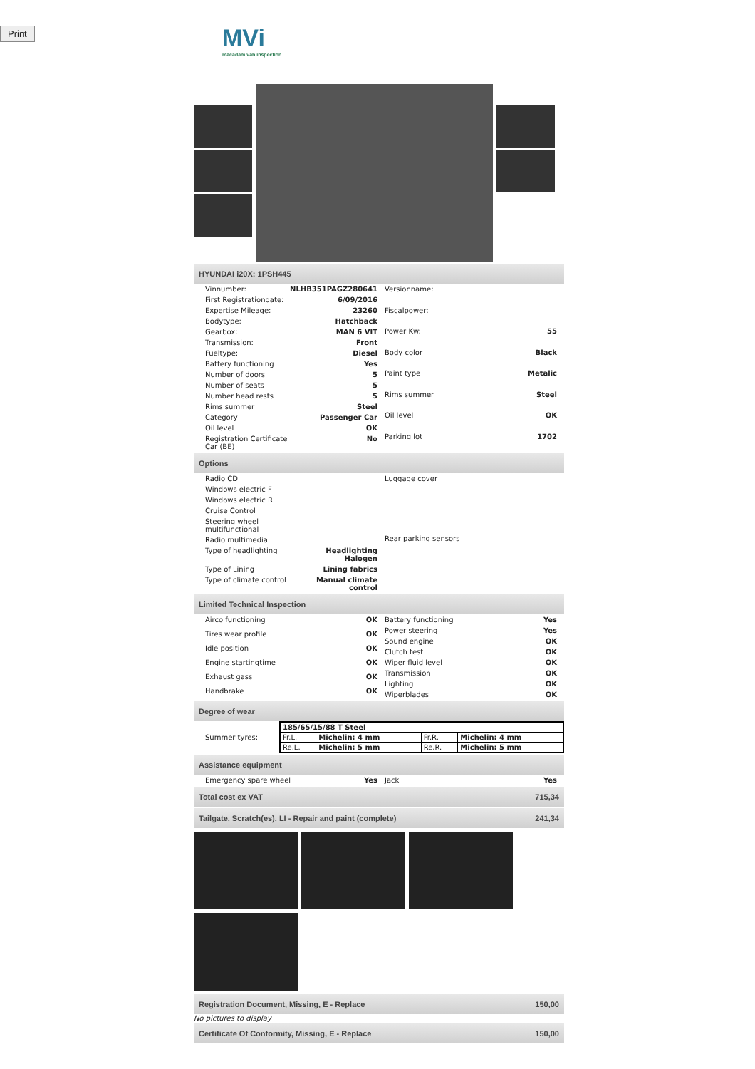Print
MVi
macadam vab inspection
HYUNDAI i20X: 1PSH445
| Vinnumber: | NLHB351PAGZ280641 |
| First Registrationdate: | 6/09/2016 |
| Expertise Mileage: | 23260 |
| Bodytype: | Hatchback |
| Gearbox: | MAN 6 VIT |
| Transmission: | Front |
| Fueltype: | Diesel |
| Battery functioning | Yes |
| Number of doors | 5 |
| Number of seats | 5 |
| Number head rests | 5 |
| Rims summer | Steel |
| Category | Passenger Car |
| Oil level | OK |
| Registration Certificate Car (BE) | No |
| Versionname: | |
| Fiscalpower: | |
| Power Kw: | 55 |
| Body color | Black |
| Paint type | Metalic |
| Rims summer | Steel |
| Oil level | OK |
| Parking lot | 1702 |
Options
| Radio CD | |
| Windows electric F | |
| Windows electric R | |
| Cruise Control | |
| Steering wheel multifunctional | |
| Radio multimedia | |
| Type of headlighting | Headlighting Halogen |
| Type of Lining | Lining fabrics |
| Type of climate control | Manual climate control |
| Luggage cover |
| Rear parking sensors |
Limited Technical Inspection
| Airco functioning | OK |
| Tires wear profile | OK |
| Idle position | OK |
| Engine startingtime | OK |
| Exhaust gass | OK |
| Handbrake | OK |
| Battery functioning | Yes |
| Power steering | Yes |
| Sound engine | OK |
| Clutch test | OK |
| Wiper fluid level | OK |
| Transmission | OK |
| Lighting | OK |
| Wiperblades | OK |
Degree of wear
Summer tyres:
| 185/65/15/88 T Steel | | | |
| Fr.L. | Michelin: 4 mm | Fr.R. | Michelin: 4 mm |
| Re.L. | Michelin: 5 mm | Re.R. | Michelin: 5 mm |
Assistance equipment
| Emergency spare wheel | Yes |
| Jack | Yes |
Total cost ex VAT 715,34
Tailgate, Scratch(es), LI - Repair and paint (complete) 241,34
Registration Document, Missing, E - Replace 150,00
No pictures to display
Certificate Of Conformity, Missing, E - Replace 150,00